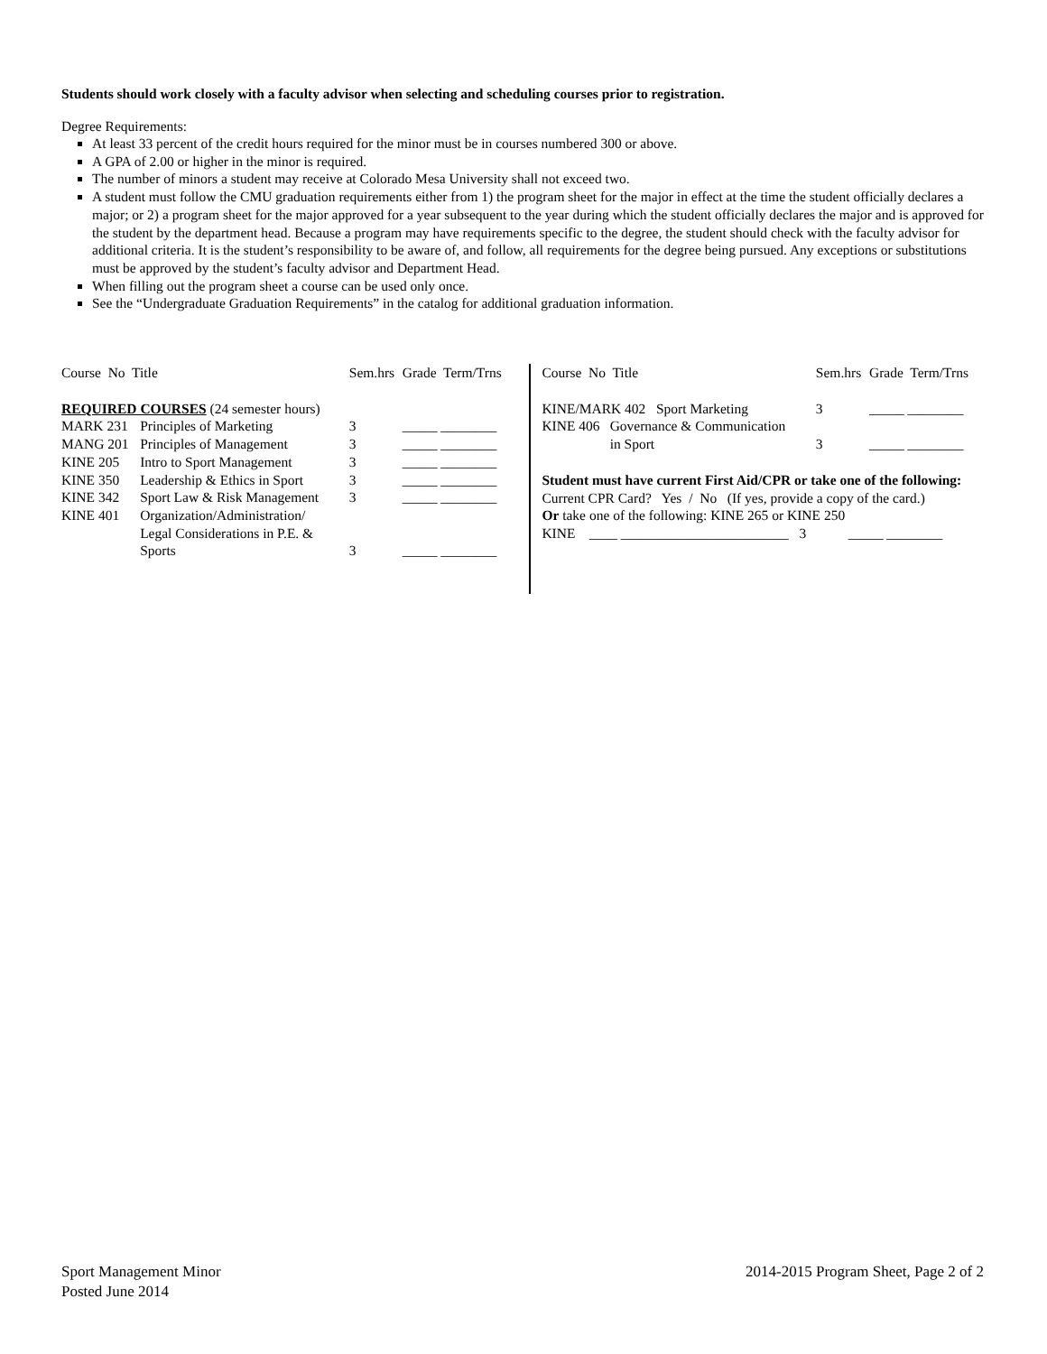Students should work closely with a faculty advisor when selecting and scheduling courses prior to registration.
Degree Requirements:
At least 33 percent of the credit hours required for the minor must be in courses numbered 300 or above.
A GPA of 2.00 or higher in the minor is required.
The number of minors a student may receive at Colorado Mesa University shall not exceed two.
A student must follow the CMU graduation requirements either from 1) the program sheet for the major in effect at the time the student officially declares a major; or 2) a program sheet for the major approved for a year subsequent to the year during which the student officially declares the major and is approved for the student by the department head. Because a program may have requirements specific to the degree, the student should check with the faculty advisor for additional criteria. It is the student’s responsibility to be aware of, and follow, all requirements for the degree being pursued. Any exceptions or substitutions must be approved by the student’s faculty advisor and Department Head.
When filling out the program sheet a course can be used only once.
See the “Undergraduate Graduation Requirements” in the catalog for additional graduation information.
| Course No Title | | Sem.hrs | Grade Term/Trns |
| REQUIRED COURSES (24 semester hours) | | | |
| MARK 231 | Principles of Marketing | 3 | _____ ________ |
| MANG 201 | Principles of Management | 3 | _____ ________ |
| KINE 205 | Intro to Sport Management | 3 | _____ ________ |
| KINE 350 | Leadership & Ethics in Sport | 3 | _____ ________ |
| KINE 342 | Sport Law & Risk Management | 3 | _____ ________ |
| KINE 401 | Organization/Administration/ Legal Considerations in P.E. & Sports | 3 | _____ ________ |
| Course No Title | | Sem.hrs | Grade Term/Trns |
| KINE/MARK 402 Sport Marketing | | 3 | _____ ________ |
| KINE 406 | Governance & Communication in Sport | 3 | _____ ________ |
Student must have current First Aid/CPR or take one of the following:
Current CPR Card? Yes / No (If yes, provide a copy of the card.)
Or take one of the following: KINE 265 or KINE 250
KINE ____ ________________________ 3 _____ ________
Sport Management Minor
Posted June 2014
2014-2015 Program Sheet, Page 2 of 2